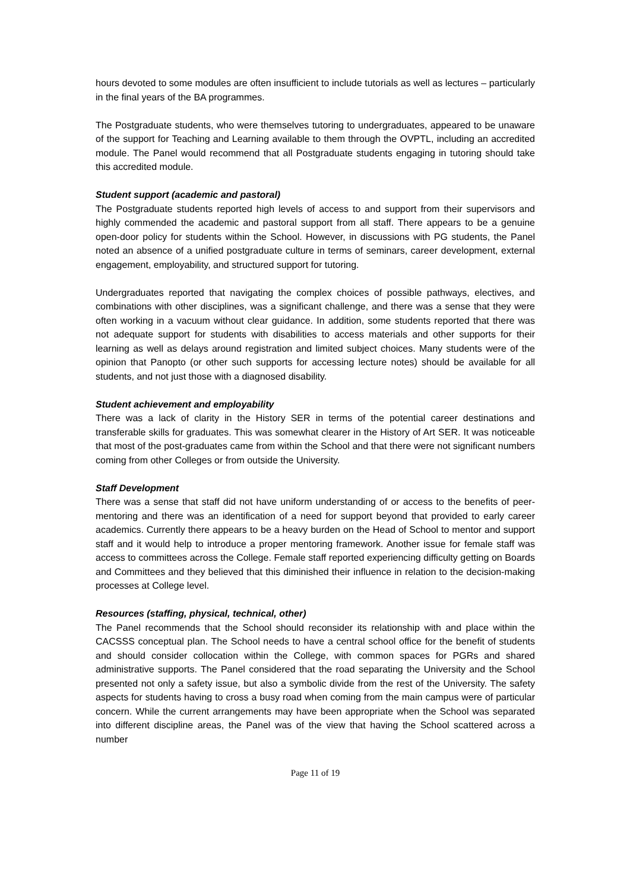hours devoted to some modules are often insufficient to include tutorials as well as lectures – particularly in the final years of the BA programmes.
The Postgraduate students, who were themselves tutoring to undergraduates, appeared to be unaware of the support for Teaching and Learning available to them through the OVPTL, including an accredited module. The Panel would recommend that all Postgraduate students engaging in tutoring should take this accredited module.
Student support (academic and pastoral)
The Postgraduate students reported high levels of access to and support from their supervisors and highly commended the academic and pastoral support from all staff. There appears to be a genuine open-door policy for students within the School. However, in discussions with PG students, the Panel noted an absence of a unified postgraduate culture in terms of seminars, career development, external engagement, employability, and structured support for tutoring.
Undergraduates reported that navigating the complex choices of possible pathways, electives, and combinations with other disciplines, was a significant challenge, and there was a sense that they were often working in a vacuum without clear guidance. In addition, some students reported that there was not adequate support for students with disabilities to access materials and other supports for their learning as well as delays around registration and limited subject choices. Many students were of the opinion that Panopto (or other such supports for accessing lecture notes) should be available for all students, and not just those with a diagnosed disability.
Student achievement and employability
There was a lack of clarity in the History SER in terms of the potential career destinations and transferable skills for graduates. This was somewhat clearer in the History of Art SER. It was noticeable that most of the post-graduates came from within the School and that there were not significant numbers coming from other Colleges or from outside the University.
Staff Development
There was a sense that staff did not have uniform understanding of or access to the benefits of peer-mentoring and there was an identification of a need for support beyond that provided to early career academics. Currently there appears to be a heavy burden on the Head of School to mentor and support staff and it would help to introduce a proper mentoring framework. Another issue for female staff was access to committees across the College. Female staff reported experiencing difficulty getting on Boards and Committees and they believed that this diminished their influence in relation to the decision-making processes at College level.
Resources (staffing, physical, technical, other)
The Panel recommends that the School should reconsider its relationship with and place within the CACSSS conceptual plan. The School needs to have a central school office for the benefit of students and should consider collocation within the College, with common spaces for PGRs and shared administrative supports. The Panel considered that the road separating the University and the School presented not only a safety issue, but also a symbolic divide from the rest of the University. The safety aspects for students having to cross a busy road when coming from the main campus were of particular concern. While the current arrangements may have been appropriate when the School was separated into different discipline areas, the Panel was of the view that having the School scattered across a number
Page 11 of 19